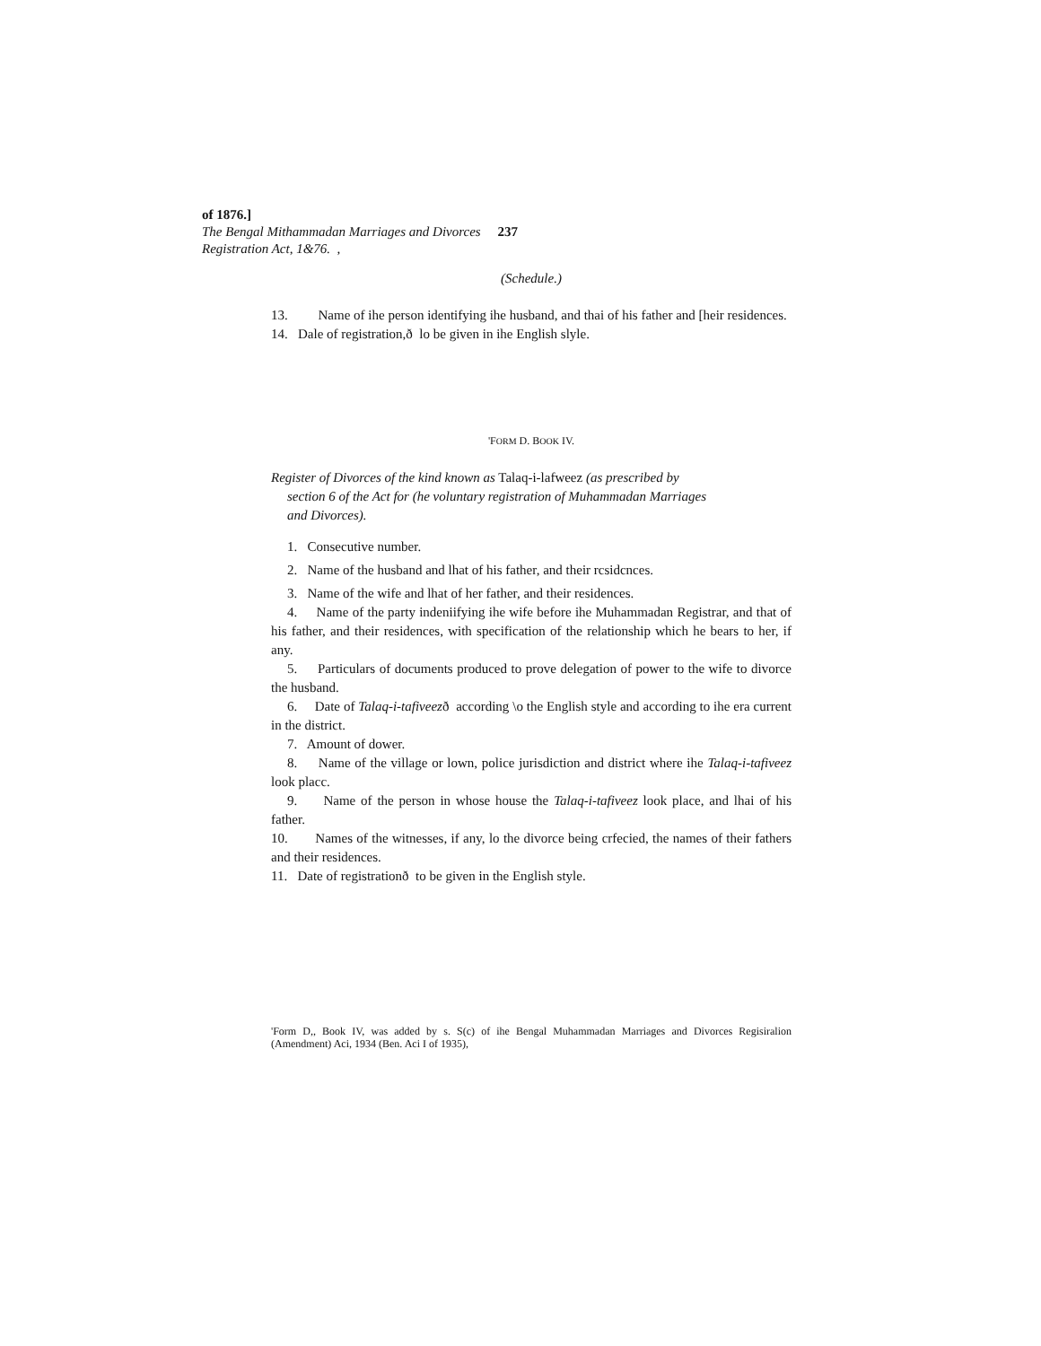of 1876.]
The Bengal Mithammadan Marriages and Divorces 237
Registration Act, 1&76. ,
(Schedule.)
13. Name of ihe person identifying ihe husband, and thai of his father and [heir residences.
14. Dale of registration,ð lo be given in ihe English slyle.
'FORM D. BOOK IV.
Register of Divorces of the kind known as Talaq-i-lafweez (as prescribed by section 6 of the Act for (he voluntary registration of Muhammadan Marriages and Divorces).
1. Consecutive number.
2. Name of the husband and lhat of his father, and their rcsidcnces.
3. Name of the wife and lhat of her father, and their residences.
4. Name of the party indeniifying ihe wife before ihe Muhammadan Registrar, and that of his father, and their residences, with specification of the relationship which he bears to her, if any.
5. Particulars of documents produced to prove delegation of power to the wife to divorce the husband.
6. Date of Talaq-i-tafiveezð according \o the English style and according to ihe era current in the district.
7. Amount of dower.
8. Name of the village or lown, police jurisdiction and district where ihe Talaq-i-tafiveez look placc.
9. Name of the person in whose house the Talaq-i-tafiveez look place, and lhai of his father.
10. Names of the witnesses, if any, lo the divorce being crfecied, the names of their fathers and their residences.
11. Date of registrationð to be given in the English style.
'Form D,, Book IV, was added by s. S(c) of ihe Bengal Muhammadan Marriages and Divorces Regisiralion (Amendment) Aci, 1934 (Ben. Aci I of 1935),